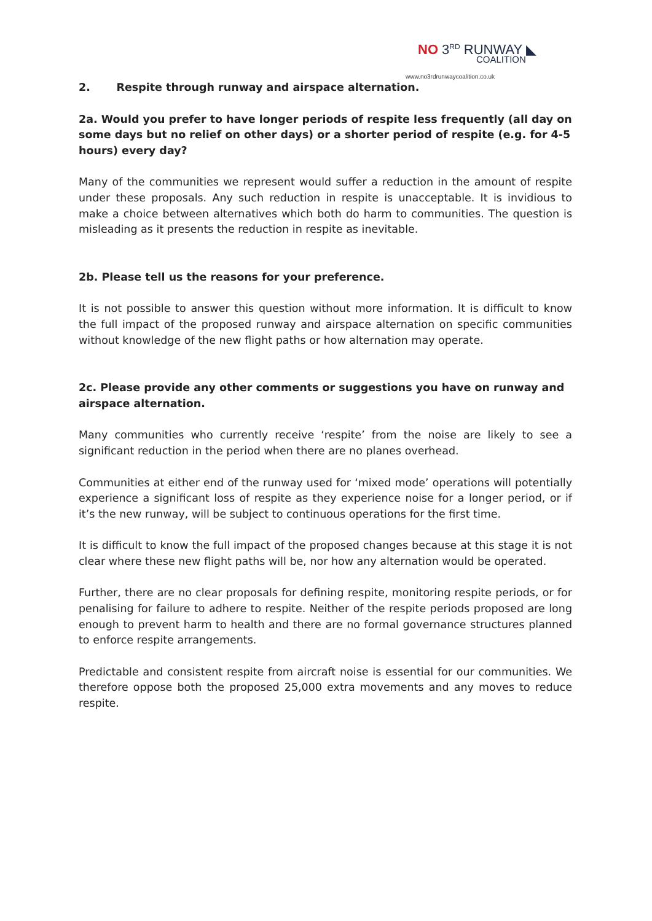NO 3<sup>RD</sup> RUNWAY ◣
COALITION
www.no3rdrunwaycoalition.co.uk
2. Respite through runway and airspace alternation.
2a. Would you prefer to have longer periods of respite less frequently (all day on some days but no relief on other days) or a shorter period of respite (e.g. for 4-5 hours) every day?
Many of the communities we represent would suffer a reduction in the amount of respite under these proposals. Any such reduction in respite is unacceptable. It is invidious to make a choice between alternatives which both do harm to communities. The question is misleading as it presents the reduction in respite as inevitable.
2b. Please tell us the reasons for your preference.
It is not possible to answer this question without more information. It is difficult to know the full impact of the proposed runway and airspace alternation on specific communities without knowledge of the new flight paths or how alternation may operate.
2c. Please provide any other comments or suggestions you have on runway and airspace alternation.
Many communities who currently receive ‘respite’ from the noise are likely to see a significant reduction in the period when there are no planes overhead.
Communities at either end of the runway used for ‘mixed mode’ operations will potentially experience a significant loss of respite as they experience noise for a longer period, or if it’s the new runway, will be subject to continuous operations for the first time.
It is difficult to know the full impact of the proposed changes because at this stage it is not clear where these new flight paths will be, nor how any alternation would be operated.
Further, there are no clear proposals for defining respite, monitoring respite periods, or for penalising for failure to adhere to respite. Neither of the respite periods proposed are long enough to prevent harm to health and there are no formal governance structures planned to enforce respite arrangements.
Predictable and consistent respite from aircraft noise is essential for our communities. We therefore oppose both the proposed 25,000 extra movements and any moves to reduce respite.